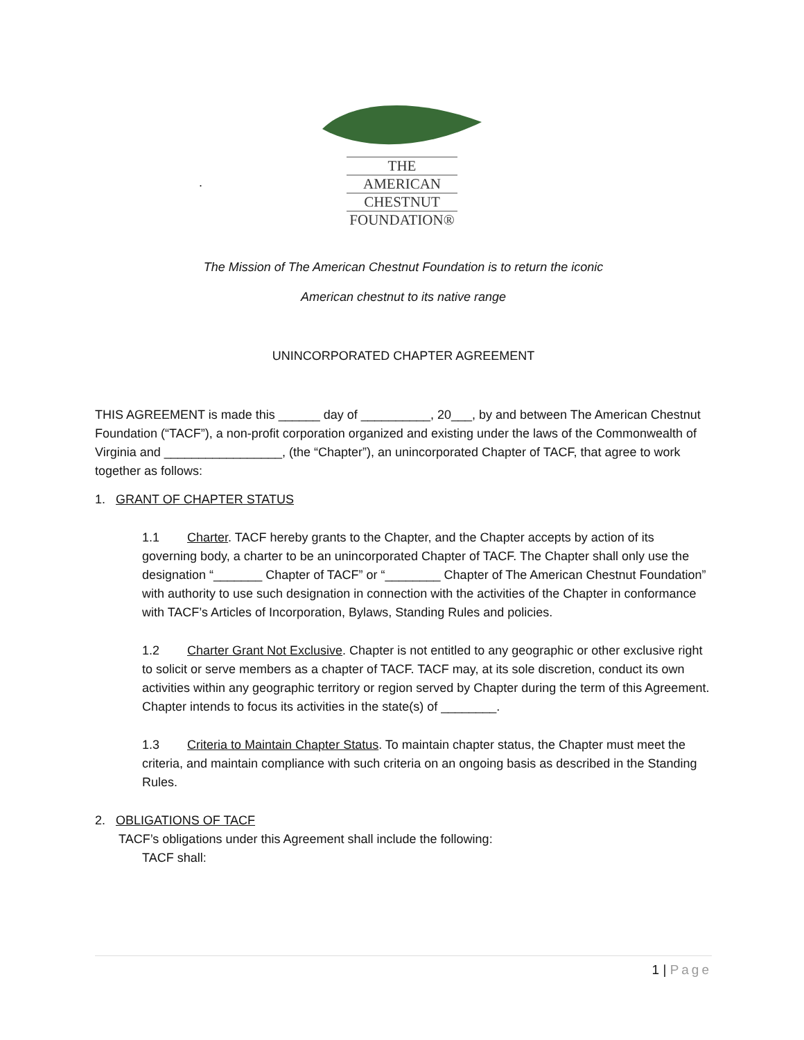THE
AMERICAN
CHESTNUT
FOUNDATION®
.
The Mission of The American Chestnut Foundation is to return the iconic
American chestnut to its native range
UNINCORPORATED CHAPTER AGREEMENT
THIS AGREEMENT is made this ______ day of __________, 20___, by and between The American Chestnut Foundation (“TACF”), a non-profit corporation organized and existing under the laws of the Commonwealth of Virginia and _________________, (the “Chapter”), an unincorporated Chapter of TACF, that agree to work together as follows:
1. GRANT OF CHAPTER STATUS
1.1 Charter. TACF hereby grants to the Chapter, and the Chapter accepts by action of its governing body, a charter to be an unincorporated Chapter of TACF. The Chapter shall only use the designation “_______ Chapter of TACF” or “________ Chapter of The American Chestnut Foundation” with authority to use such designation in connection with the activities of the Chapter in conformance with TACF’s Articles of Incorporation, Bylaws, Standing Rules and policies.
1.2 Charter Grant Not Exclusive. Chapter is not entitled to any geographic or other exclusive right to solicit or serve members as a chapter of TACF. TACF may, at its sole discretion, conduct its own activities within any geographic territory or region served by Chapter during the term of this Agreement. Chapter intends to focus its activities in the state(s) of ________.
1.3 Criteria to Maintain Chapter Status. To maintain chapter status, the Chapter must meet the criteria, and maintain compliance with such criteria on an ongoing basis as described in the Standing Rules.
2. OBLIGATIONS OF TACF
TACF’s obligations under this Agreement shall include the following:
TACF shall:
1 | Page